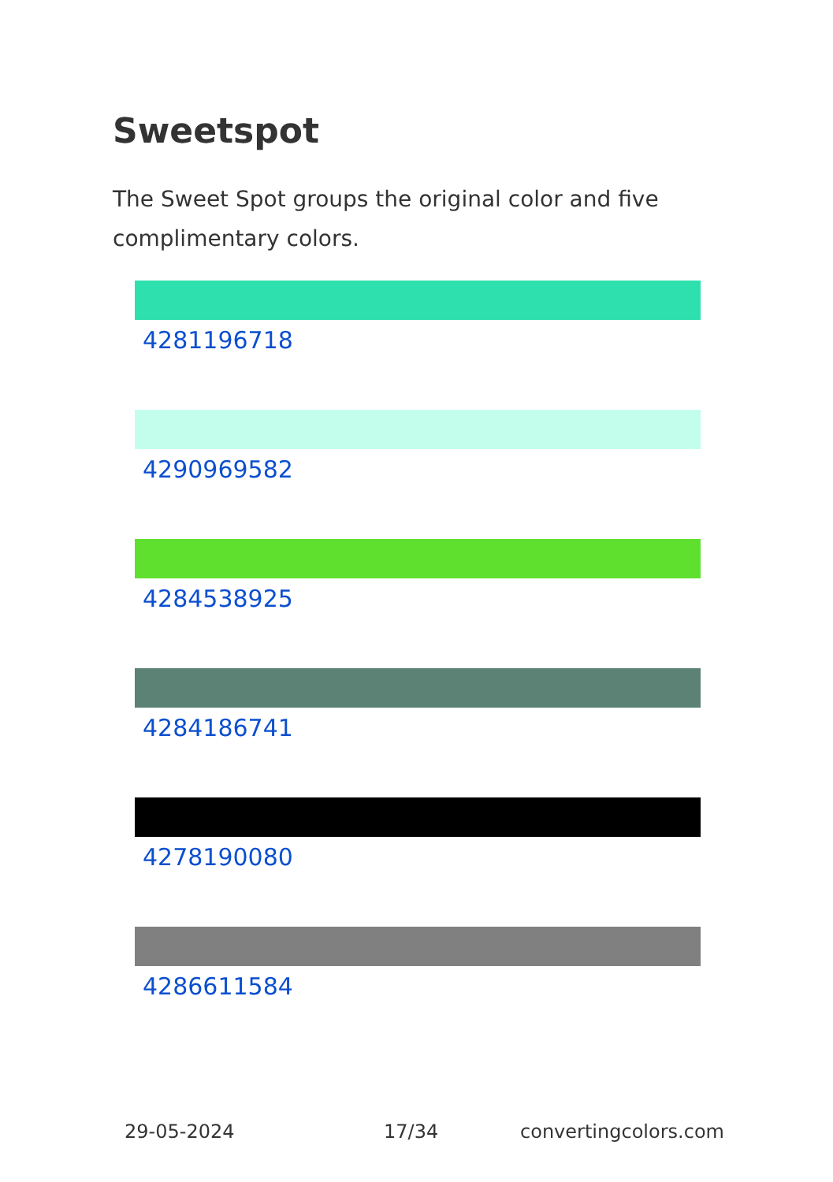Sweetspot
The Sweet Spot groups the original color and five complimentary colors.
4281196718
4290969582
4284538925
4284186741
4278190080
4286611584
29-05-2024 17/34 convertingcolors.com